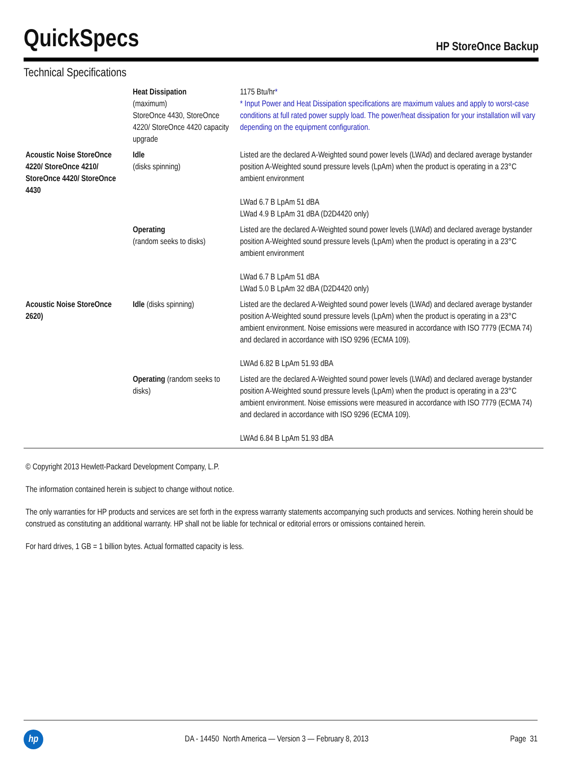QuickSpecs
HP StoreOnce Backup
Technical Specifications
| | Heat Dissipation (maximum) StoreOnce 4430, StoreOnce 4220/ StoreOnce 4420 capacity upgrade | 1175 Btu/hr * * Input Power and Heat Dissipation specifications are maximum values and apply to worst-case conditions at full rated power supply load. The power/heat dissipation for your installation will vary depending on the equipment configuration. |
| Acoustic Noise StoreOnce 4220/ StoreOnce 4210/ StoreOnce 4420/ StoreOnce 4430 | Idle (disks spinning) | Listed are the declared A-Weighted sound power levels (LWAd) and declared average bystander position A-Weighted sound pressure levels (LpAm) when the product is operating in a 23°C ambient environment LWad 6.7 B LpAm 51 dBA LWad 4.9 B LpAm 31 dBA (D2D4420 only) |
| | Operating (random seeks to disks) | Listed are the declared A-Weighted sound power levels (LWAd) and declared average bystander position A-Weighted sound pressure levels (LpAm) when the product is operating in a 23°C ambient environment LWad 6.7 B LpAm 51 dBA LWad 5.0 B LpAm 32 dBA (D2D4420 only) |
| Acoustic Noise StoreOnce 2620) | Idle (disks spinning) | Listed are the declared A-Weighted sound power levels (LWAd) and declared average bystander position A-Weighted sound pressure levels (LpAm) when the product is operating in a 23°C ambient environment. Noise emissions were measured in accordance with ISO 7779 (ECMA 74) and declared in accordance with ISO 9296 (ECMA 109). LWAd 6.82 B LpAm 51.93 dBA |
| | Operating (random seeks to disks) | Listed are the declared A-Weighted sound power levels (LWAd) and declared average bystander position A-Weighted sound pressure levels (LpAm) when the product is operating in a 23°C ambient environment. Noise emissions were measured in accordance with ISO 7779 (ECMA 74) and declared in accordance with ISO 9296 (ECMA 109). LWAd 6.84 B LpAm 51.93 dBA |
© Copyright 2013 Hewlett-Packard Development Company, L.P.
The information contained herein is subject to change without notice.
The only warranties for HP products and services are set forth in the express warranty statements accompanying such products and services. Nothing herein should be construed as constituting an additional warranty. HP shall not be liable for technical or editorial errors or omissions contained herein.
For hard drives, 1 GB = 1 billion bytes. Actual formatted capacity is less.
hp
DA - 14450 North America — Version 3 — February 8, 2013
Page 31